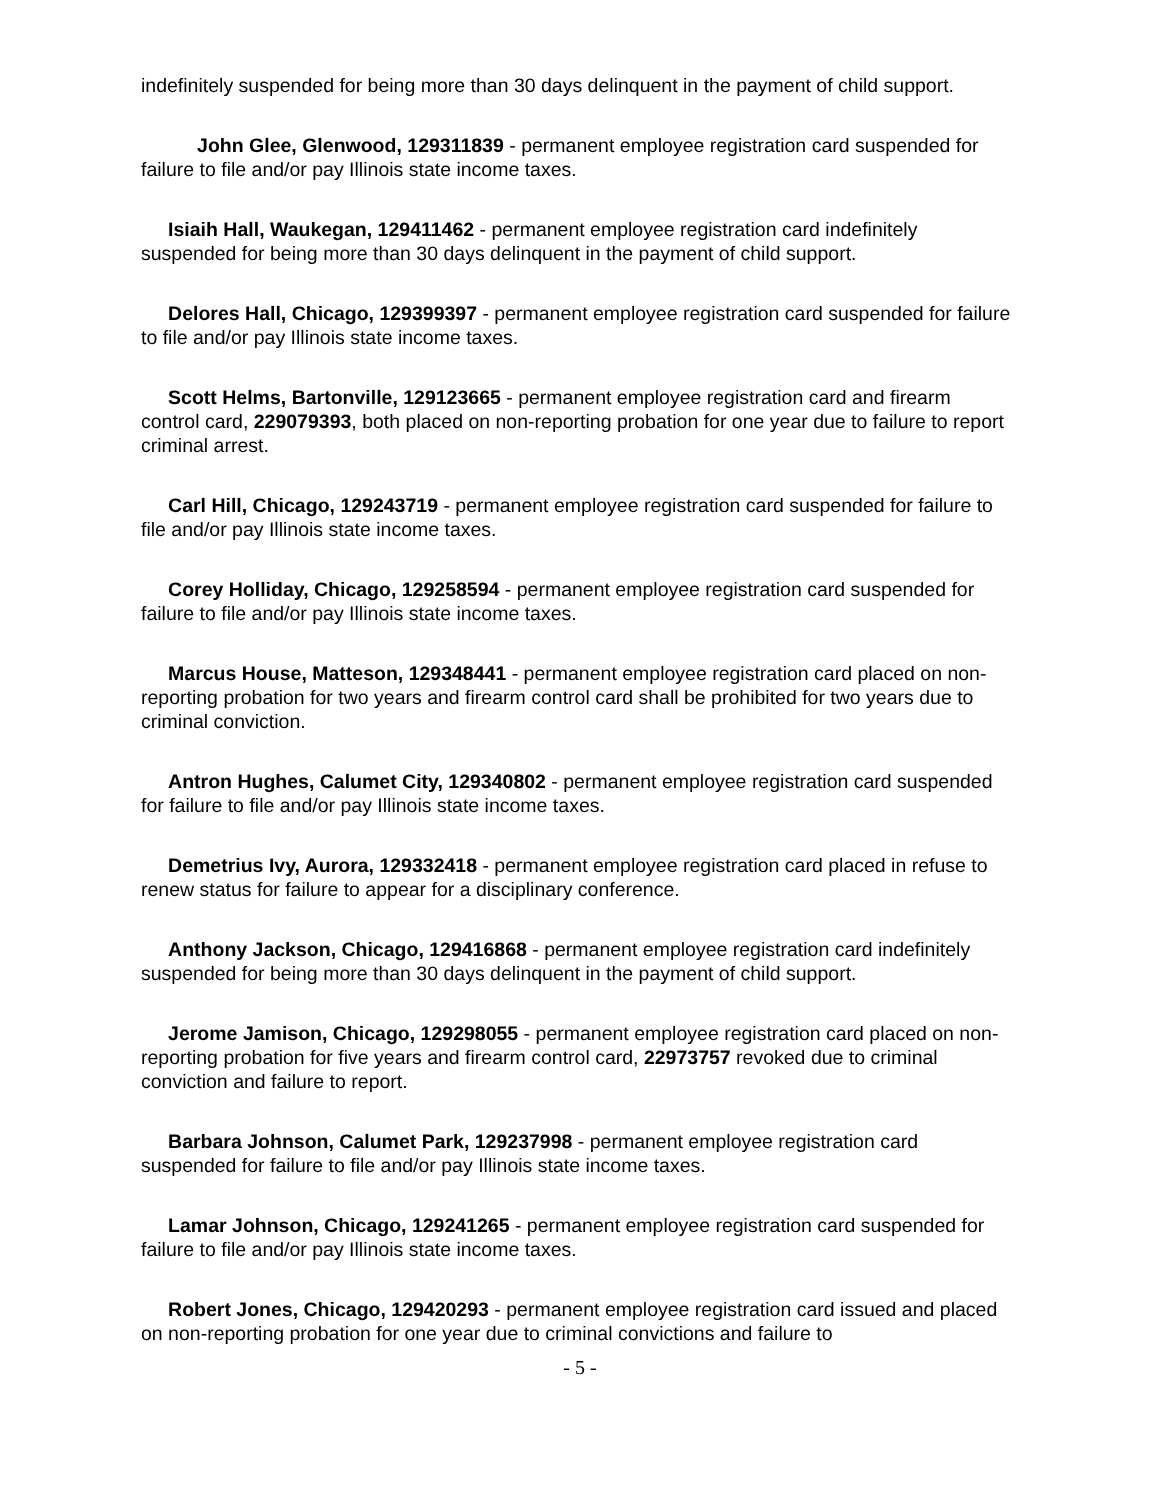indefinitely suspended for being more than 30 days delinquent in the payment of child support.
John Glee, Glenwood, 129311839 - permanent employee registration card suspended for failure to file and/or pay Illinois state income taxes.
Isiaih Hall, Waukegan, 129411462 - permanent employee registration card indefinitely suspended for being more than 30 days delinquent in the payment of child support.
Delores Hall, Chicago, 129399397 - permanent employee registration card suspended for failure to file and/or pay Illinois state income taxes.
Scott Helms, Bartonville, 129123665 - permanent employee registration card and firearm control card, 229079393, both placed on non-reporting probation for one year due to failure to report criminal arrest.
Carl Hill, Chicago, 129243719 - permanent employee registration card suspended for failure to file and/or pay Illinois state income taxes.
Corey Holliday, Chicago, 129258594 - permanent employee registration card suspended for failure to file and/or pay Illinois state income taxes.
Marcus House, Matteson, 129348441 - permanent employee registration card placed on non-reporting probation for two years and firearm control card shall be prohibited for two years due to criminal conviction.
Antron Hughes, Calumet City, 129340802 - permanent employee registration card suspended for failure to file and/or pay Illinois state income taxes.
Demetrius Ivy, Aurora, 129332418 - permanent employee registration card placed in refuse to renew status for failure to appear for a disciplinary conference.
Anthony Jackson, Chicago, 129416868 - permanent employee registration card indefinitely suspended for being more than 30 days delinquent in the payment of child support.
Jerome Jamison, Chicago, 129298055 - permanent employee registration card placed on non-reporting probation for five years and firearm control card, 22973757 revoked due to criminal conviction and failure to report.
Barbara Johnson, Calumet Park, 129237998 - permanent employee registration card suspended for failure to file and/or pay Illinois state income taxes.
Lamar Johnson, Chicago, 129241265 - permanent employee registration card suspended for failure to file and/or pay Illinois state income taxes.
Robert Jones, Chicago, 129420293 - permanent employee registration card issued and placed on non-reporting probation for one year due to criminal convictions and failure to
- 5 -